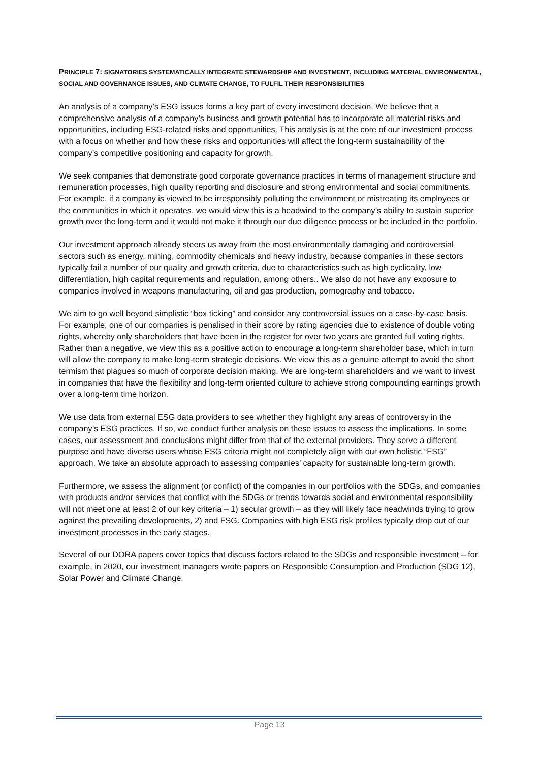PRINCIPLE 7: SIGNATORIES SYSTEMATICALLY INTEGRATE STEWARDSHIP AND INVESTMENT, INCLUDING MATERIAL ENVIRONMENTAL, SOCIAL AND GOVERNANCE ISSUES, AND CLIMATE CHANGE, TO FULFIL THEIR RESPONSIBILITIES
An analysis of a company’s ESG issues forms a key part of every investment decision. We believe that a comprehensive analysis of a company’s business and growth potential has to incorporate all material risks and opportunities, including ESG-related risks and opportunities. This analysis is at the core of our investment process with a focus on whether and how these risks and opportunities will affect the long-term sustainability of the company’s competitive positioning and capacity for growth.
We seek companies that demonstrate good corporate governance practices in terms of management structure and remuneration processes, high quality reporting and disclosure and strong environmental and social commitments. For example, if a company is viewed to be irresponsibly polluting the environment or mistreating its employees or the communities in which it operates, we would view this is a headwind to the company’s ability to sustain superior growth over the long-term and it would not make it through our due diligence process or be included in the portfolio.
Our investment approach already steers us away from the most environmentally damaging and controversial sectors such as energy, mining, commodity chemicals and heavy industry, because companies in these sectors typically fail a number of our quality and growth criteria, due to characteristics such as high cyclicality, low differentiation, high capital requirements and regulation, among others.. We also do not have any exposure to companies involved in weapons manufacturing, oil and gas production, pornography and tobacco.
We aim to go well beyond simplistic “box ticking” and consider any controversial issues on a case-by-case basis. For example, one of our companies is penalised in their score by rating agencies due to existence of double voting rights, whereby only shareholders that have been in the register for over two years are granted full voting rights. Rather than a negative, we view this as a positive action to encourage a long-term shareholder base, which in turn will allow the company to make long-term strategic decisions. We view this as a genuine attempt to avoid the short termism that plagues so much of corporate decision making. We are long-term shareholders and we want to invest in companies that have the flexibility and long-term oriented culture to achieve strong compounding earnings growth over a long-term time horizon.
We use data from external ESG data providers to see whether they highlight any areas of controversy in the company’s ESG practices. If so, we conduct further analysis on these issues to assess the implications. In some cases, our assessment and conclusions might differ from that of the external providers. They serve a different purpose and have diverse users whose ESG criteria might not completely align with our own holistic “FSG” approach. We take an absolute approach to assessing companies’ capacity for sustainable long-term growth.
Furthermore, we assess the alignment (or conflict) of the companies in our portfolios with the SDGs, and companies with products and/or services that conflict with the SDGs or trends towards social and environmental responsibility will not meet one at least 2 of our key criteria – 1) secular growth – as they will likely face headwinds trying to grow against the prevailing developments, 2) and FSG. Companies with high ESG risk profiles typically drop out of our investment processes in the early stages.
Several of our DORA papers cover topics that discuss factors related to the SDGs and responsible investment – for example, in 2020, our investment managers wrote papers on Responsible Consumption and Production (SDG 12), Solar Power and Climate Change.
Page 13